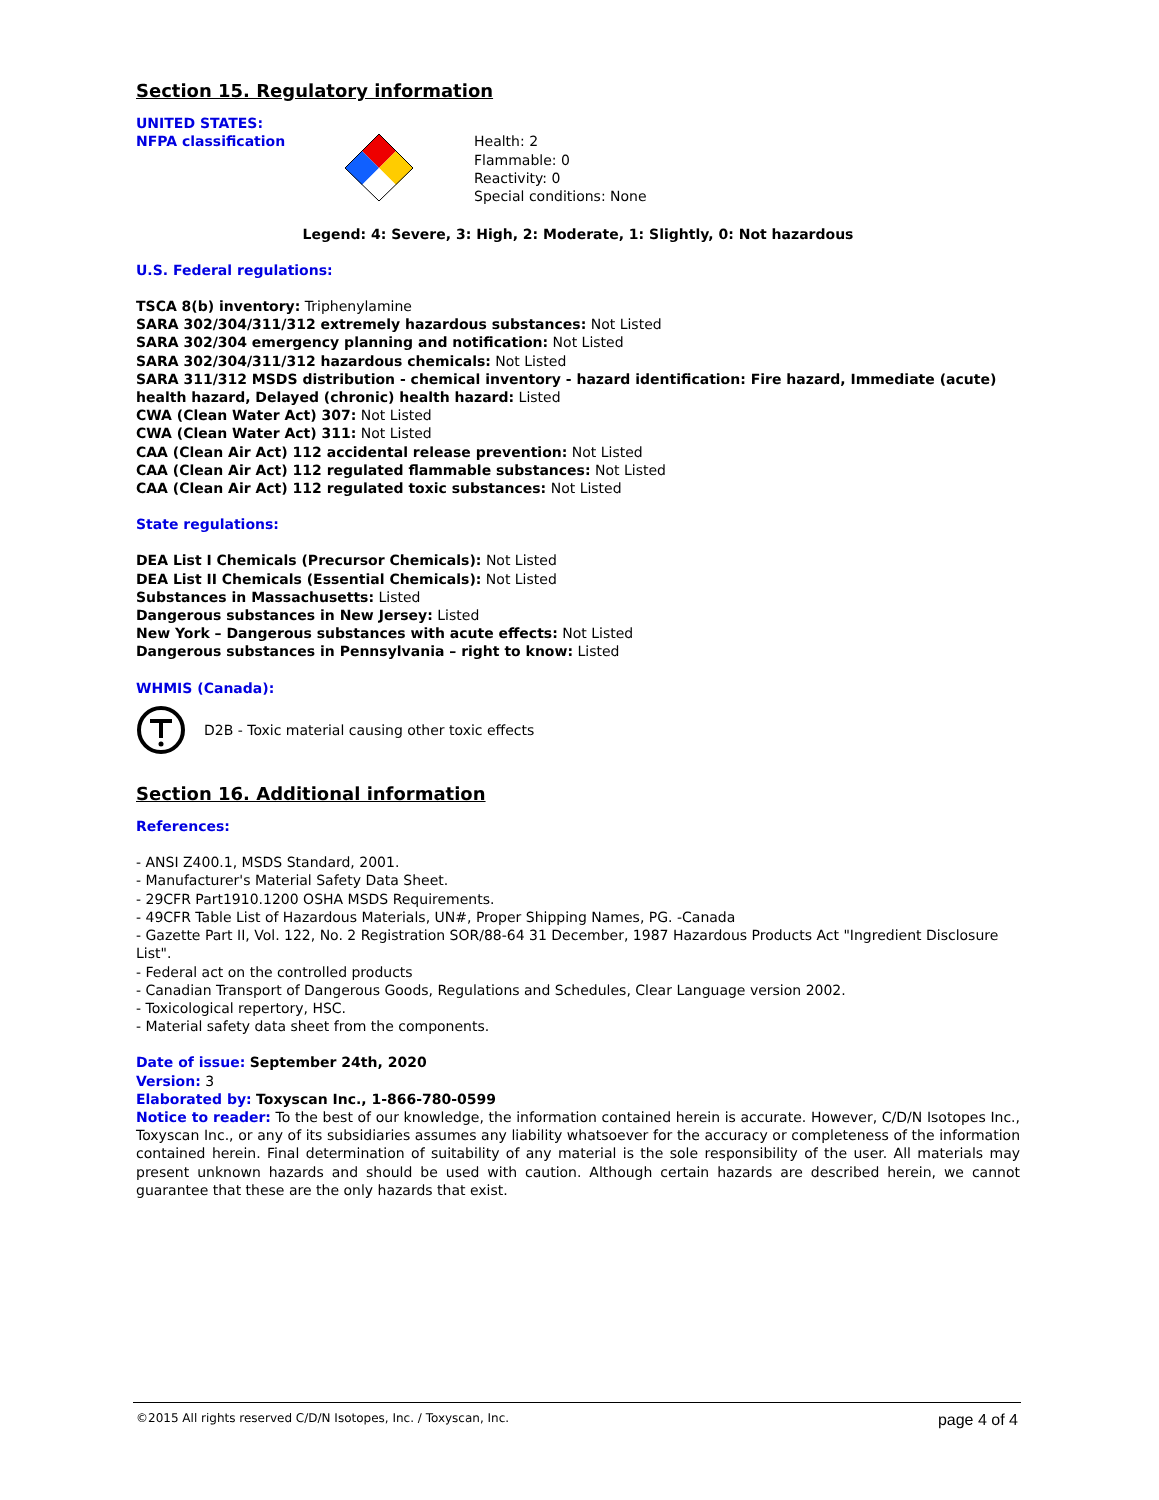Section 15. Regulatory information
UNITED STATES:
NFPA classification Health: 2
Flammable: 0
Reactivity: 0
Special conditions: None
Legend: 4: Severe, 3: High, 2: Moderate, 1: Slightly, 0: Not hazardous
U.S. Federal regulations:
TSCA 8(b) inventory: Triphenylamine
SARA 302/304/311/312 extremely hazardous substances: Not Listed
SARA 302/304 emergency planning and notification: Not Listed
SARA 302/304/311/312 hazardous chemicals: Not Listed
SARA 311/312 MSDS distribution - chemical inventory - hazard identification: Fire hazard, Immediate (acute) health hazard, Delayed (chronic) health hazard: Listed
CWA (Clean Water Act) 307: Not Listed
CWA (Clean Water Act) 311: Not Listed
CAA (Clean Air Act) 112 accidental release prevention: Not Listed
CAA (Clean Air Act) 112 regulated flammable substances: Not Listed
CAA (Clean Air Act) 112 regulated toxic substances: Not Listed
State regulations:
DEA List I Chemicals (Precursor Chemicals): Not Listed
DEA List II Chemicals (Essential Chemicals): Not Listed
Substances in Massachusetts: Listed
Dangerous substances in New Jersey: Listed
New York – Dangerous substances with acute effects: Not Listed
Dangerous substances in Pennsylvania – right to know: Listed
WHMIS (Canada):
D2B - Toxic material causing other toxic effects
Section 16. Additional information
References:
- ANSI Z400.1, MSDS Standard, 2001.
- Manufacturer's Material Safety Data Sheet.
- 29CFR Part1910.1200 OSHA MSDS Requirements.
- 49CFR Table List of Hazardous Materials, UN#, Proper Shipping Names, PG. -Canada
- Gazette Part II, Vol. 122, No. 2 Registration SOR/88-64 31 December, 1987 Hazardous Products Act "Ingredient Disclosure List".
- Federal act on the controlled products
- Canadian Transport of Dangerous Goods, Regulations and Schedules, Clear Language version 2002.
- Toxicological repertory, HSC.
- Material safety data sheet from the components.
Date of issue: September 24th, 2020
Version: 3
Elaborated by: Toxyscan Inc., 1-866-780-0599
Notice to reader: To the best of our knowledge, the information contained herein is accurate. However, C/D/N Isotopes Inc., Toxyscan Inc., or any of its subsidiaries assumes any liability whatsoever for the accuracy or completeness of the information contained herein. Final determination of suitability of any material is the sole responsibility of the user. All materials may present unknown hazards and should be used with caution. Although certain hazards are described herein, we cannot guarantee that these are the only hazards that exist.
©2015 All rights reserved C/D/N Isotopes, Inc. / Toxyscan, Inc. page 4 of 4